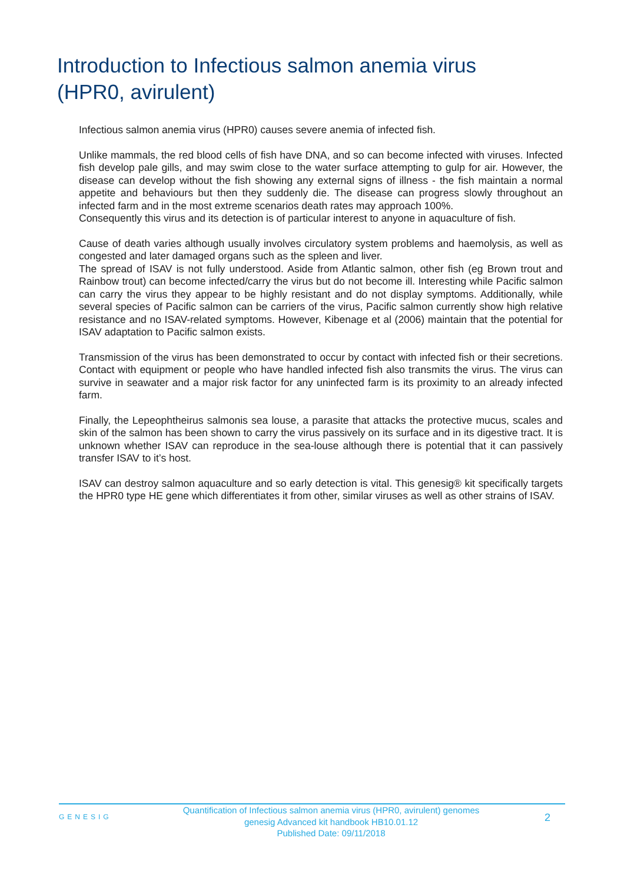Introduction to Infectious salmon anemia virus (HPR0, avirulent)
Infectious salmon anemia virus (HPR0) causes severe anemia of infected fish.
Unlike mammals, the red blood cells of fish have DNA, and so can become infected with viruses. Infected fish develop pale gills, and may swim close to the water surface attempting to gulp for air. However, the disease can develop without the fish showing any external signs of illness - the fish maintain a normal appetite and behaviours but then they suddenly die. The disease can progress slowly throughout an infected farm and in the most extreme scenarios death rates may approach 100%.
Consequently this virus and its detection is of particular interest to anyone in aquaculture of fish.
Cause of death varies although usually involves circulatory system problems and haemolysis, as well as congested and later damaged organs such as the spleen and liver.
The spread of ISAV is not fully understood. Aside from Atlantic salmon, other fish (eg Brown trout and Rainbow trout) can become infected/carry the virus but do not become ill. Interesting while Pacific salmon can carry the virus they appear to be highly resistant and do not display symptoms. Additionally, while several species of Pacific salmon can be carriers of the virus, Pacific salmon currently show high relative resistance and no ISAV-related symptoms. However, Kibenage et al (2006) maintain that the potential for ISAV adaptation to Pacific salmon exists.
Transmission of the virus has been demonstrated to occur by contact with infected fish or their secretions. Contact with equipment or people who have handled infected fish also transmits the virus. The virus can survive in seawater and a major risk factor for any uninfected farm is its proximity to an already infected farm.
Finally, the Lepeophtheirus salmonis sea louse, a parasite that attacks the protective mucus, scales and skin of the salmon has been shown to carry the virus passively on its surface and in its digestive tract. It is unknown whether ISAV can reproduce in the sea-louse although there is potential that it can passively transfer ISAV to it’s host.
ISAV can destroy salmon aquaculture and so early detection is vital. This genesig® kit specifically targets the HPR0 type HE gene which differentiates it from other, similar viruses as well as other strains of ISAV.
GENESIG
Quantification of Infectious salmon anemia virus (HPR0, avirulent) genomes
genesig Advanced kit handbook HB10.01.12
Published Date: 09/11/2018
2